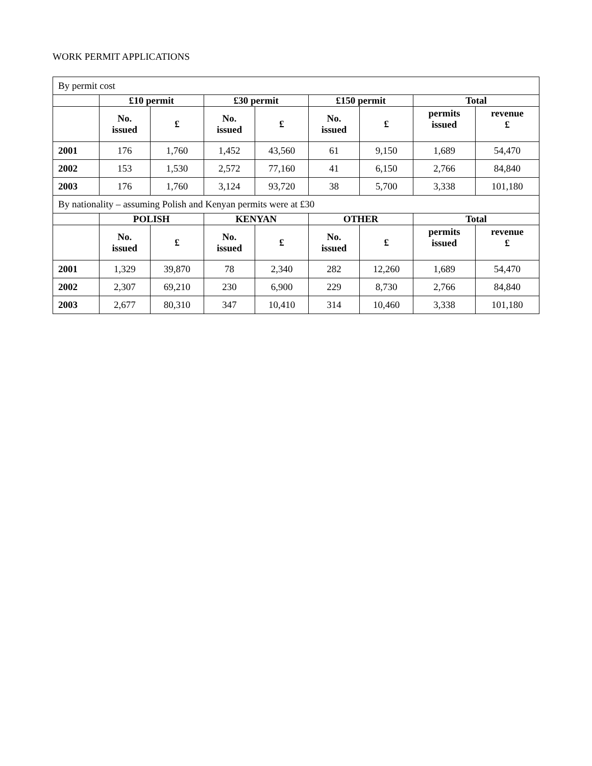WORK PERMIT APPLICATIONS
| By permit cost | | | | | | | | |
| | £10 permit | | £30 permit | | £150 permit | | Total | |
| | No. issued | £ | No. issued | £ | No. issued | £ | permits issued | revenue £ |
| 2001 | 176 | 1,760 | 1,452 | 43,560 | 61 | 9,150 | 1,689 | 54,470 |
| 2002 | 153 | 1,530 | 2,572 | 77,160 | 41 | 6,150 | 2,766 | 84,840 |
| 2003 | 176 | 1,760 | 3,124 | 93,720 | 38 | 5,700 | 3,338 | 101,180 |
| By nationality – assuming Polish and Kenyan permits were at £30 | | | | | | | | |
| | POLISH | | KENYAN | | OTHER | | Total | |
| | No. issued | £ | No. issued | £ | No. issued | £ | permits issued | revenue £ |
| 2001 | 1,329 | 39,870 | 78 | 2,340 | 282 | 12,260 | 1,689 | 54,470 |
| 2002 | 2,307 | 69,210 | 230 | 6,900 | 229 | 8,730 | 2,766 | 84,840 |
| 2003 | 2,677 | 80,310 | 347 | 10,410 | 314 | 10,460 | 3,338 | 101,180 |